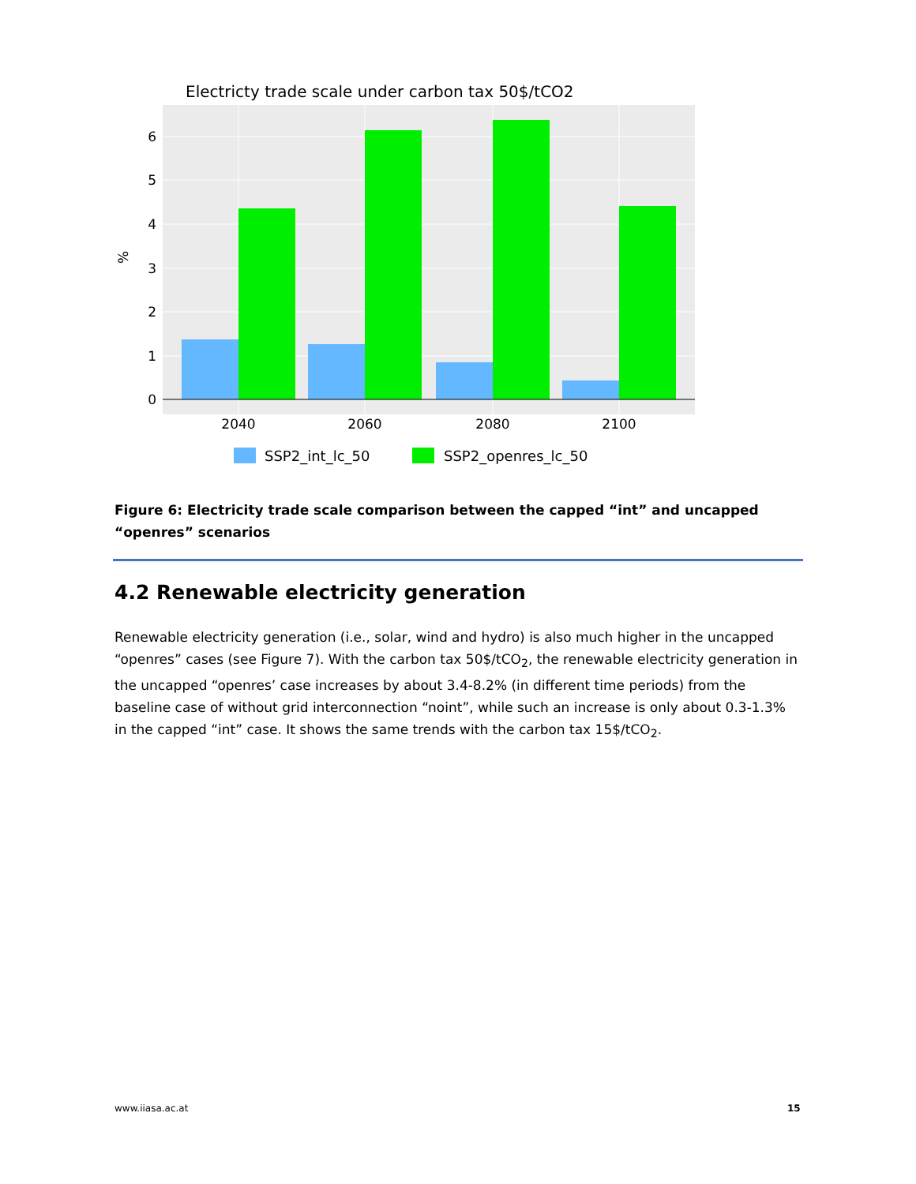Electricty trade scale under carbon tax 50$/tCO2
0
1
2
3
4
5
6
%
2040
2060
2080
2100
SSP2_int_lc_50
SSP2_openres_lc_50
Figure 6: Electricity trade scale comparison between the capped “int” and uncapped “openres” scenarios
4.2 Renewable electricity generation
Renewable electricity generation (i.e., solar, wind and hydro) is also much higher in the uncapped “openres” cases (see Figure 7). With the carbon tax 50$/tCO<sub>2</sub>, the renewable electricity generation in the uncapped “openres’ case increases by about 3.4-8.2% (in different time periods) from the baseline case of without grid interconnection “noint”, while such an increase is only about 0.3-1.3% in the capped “int” case. It shows the same trends with the carbon tax 15$/tCO<sub>2</sub>.
www.iiasa.ac.at 15